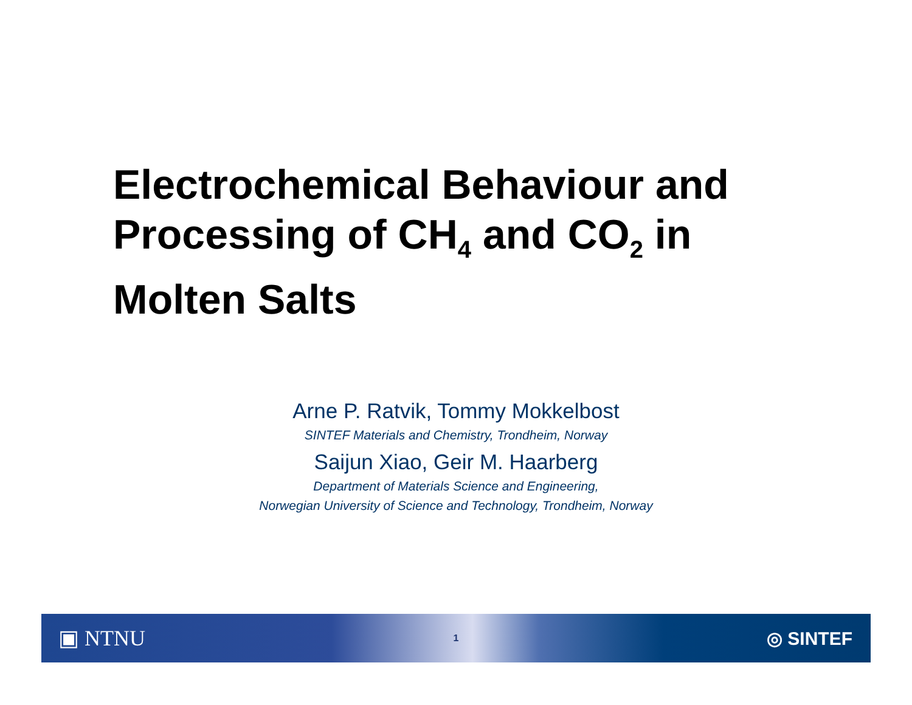Electrochemical Behaviour and
Processing of CH<sub>4</sub> and CO<sub>2</sub> in
Molten Salts
Arne P. Ratvik, Tommy Mokkelbost
SINTEF Materials and Chemistry, Trondheim, Norway
Saijun Xiao, Geir M. Haarberg
Department of Materials Science and Engineering,
Norwegian University of Science and Technology, Trondheim, Norway
▣ NTNU 1 ◎ SINTEF